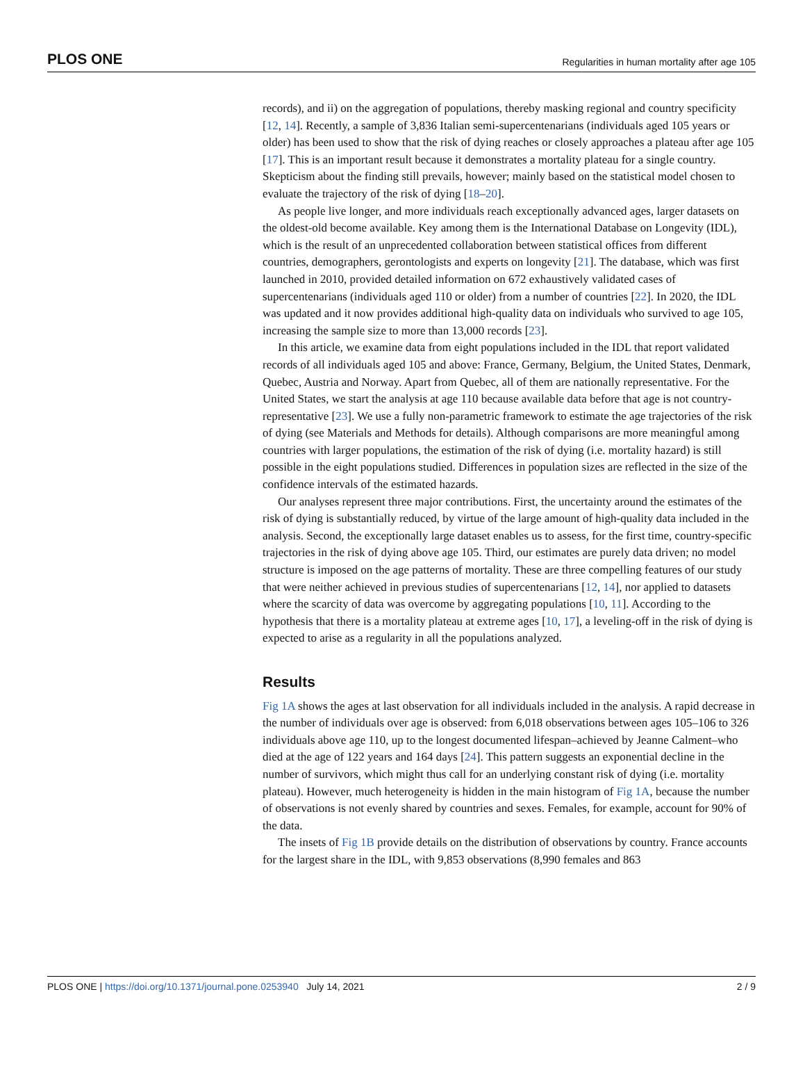PLOS ONE Regularities in human mortality after age 105
records), and ii) on the aggregation of populations, thereby masking regional and country specificity [12, 14]. Recently, a sample of 3,836 Italian semi-supercentenarians (individuals aged 105 years or older) has been used to show that the risk of dying reaches or closely approaches a plateau after age 105 [17]. This is an important result because it demonstrates a mortality plateau for a single country. Skepticism about the finding still prevails, however; mainly based on the statistical model chosen to evaluate the trajectory of the risk of dying [18–20].
As people live longer, and more individuals reach exceptionally advanced ages, larger datasets on the oldest-old become available. Key among them is the International Database on Longevity (IDL), which is the result of an unprecedented collaboration between statistical offices from different countries, demographers, gerontologists and experts on longevity [21]. The database, which was first launched in 2010, provided detailed information on 672 exhaustively validated cases of supercentenarians (individuals aged 110 or older) from a number of countries [22]. In 2020, the IDL was updated and it now provides additional high-quality data on individuals who survived to age 105, increasing the sample size to more than 13,000 records [23].
In this article, we examine data from eight populations included in the IDL that report validated records of all individuals aged 105 and above: France, Germany, Belgium, the United States, Denmark, Quebec, Austria and Norway. Apart from Quebec, all of them are nationally representative. For the United States, we start the analysis at age 110 because available data before that age is not country-representative [23]. We use a fully non-parametric framework to estimate the age trajectories of the risk of dying (see Materials and Methods for details). Although comparisons are more meaningful among countries with larger populations, the estimation of the risk of dying (i.e. mortality hazard) is still possible in the eight populations studied. Differences in population sizes are reflected in the size of the confidence intervals of the estimated hazards.
Our analyses represent three major contributions. First, the uncertainty around the estimates of the risk of dying is substantially reduced, by virtue of the large amount of high-quality data included in the analysis. Second, the exceptionally large dataset enables us to assess, for the first time, country-specific trajectories in the risk of dying above age 105. Third, our estimates are purely data driven; no model structure is imposed on the age patterns of mortality. These are three compelling features of our study that were neither achieved in previous studies of supercentenarians [12, 14], nor applied to datasets where the scarcity of data was overcome by aggregating populations [10, 11]. According to the hypothesis that there is a mortality plateau at extreme ages [10, 17], a leveling-off in the risk of dying is expected to arise as a regularity in all the populations analyzed.
Results
Fig 1A shows the ages at last observation for all individuals included in the analysis. A rapid decrease in the number of individuals over age is observed: from 6,018 observations between ages 105–106 to 326 individuals above age 110, up to the longest documented lifespan–achieved by Jeanne Calment–who died at the age of 122 years and 164 days [24]. This pattern suggests an exponential decline in the number of survivors, which might thus call for an underlying constant risk of dying (i.e. mortality plateau). However, much heterogeneity is hidden in the main histogram of Fig 1A, because the number of observations is not evenly shared by countries and sexes. Females, for example, account for 90% of the data.
The insets of Fig 1B provide details on the distribution of observations by country. France accounts for the largest share in the IDL, with 9,853 observations (8,990 females and 863
PLOS ONE | https://doi.org/10.1371/journal.pone.0253940 July 14, 2021 2 / 9